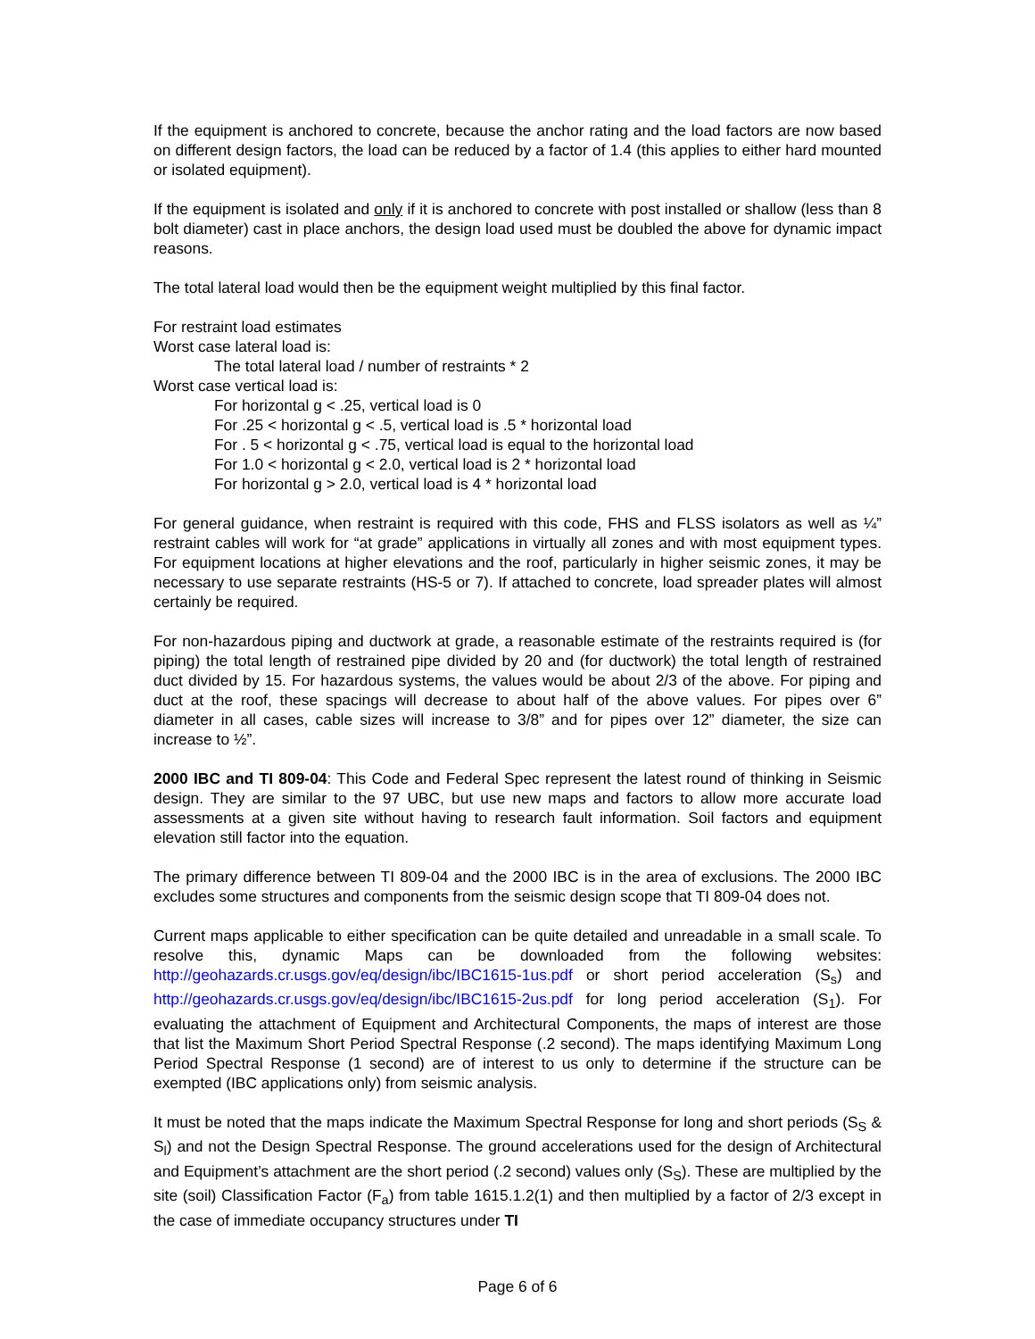If the equipment is anchored to concrete, because the anchor rating and the load factors are now based on different design factors, the load can be reduced by a factor of 1.4 (this applies to either hard mounted or isolated equipment).
If the equipment is isolated and only if it is anchored to concrete with post installed or shallow (less than 8 bolt diameter) cast in place anchors, the design load used must be doubled the above for dynamic impact reasons.
The total lateral load would then be the equipment weight multiplied by this final factor.
For restraint load estimates
Worst case lateral load is:
The total lateral load / number of restraints * 2
Worst case vertical load is:
For horizontal g < .25, vertical load is 0
For .25 < horizontal g < .5, vertical load is .5 * horizontal load
For . 5 < horizontal g < .75, vertical load is equal to the horizontal load
For 1.0 < horizontal g < 2.0, vertical load is 2 * horizontal load
For horizontal g > 2.0, vertical load is 4 * horizontal load
For general guidance, when restraint is required with this code, FHS and FLSS isolators as well as ¼” restraint cables will work for “at grade” applications in virtually all zones and with most equipment types. For equipment locations at higher elevations and the roof, particularly in higher seismic zones, it may be necessary to use separate restraints (HS-5 or 7). If attached to concrete, load spreader plates will almost certainly be required.
For non-hazardous piping and ductwork at grade, a reasonable estimate of the restraints required is (for piping) the total length of restrained pipe divided by 20 and (for ductwork) the total length of restrained duct divided by 15. For hazardous systems, the values would be about 2/3 of the above. For piping and duct at the roof, these spacings will decrease to about half of the above values. For pipes over 6” diameter in all cases, cable sizes will increase to 3/8” and for pipes over 12” diameter, the size can increase to ½”.
2000 IBC and TI 809-04: This Code and Federal Spec represent the latest round of thinking in Seismic design. They are similar to the 97 UBC, but use new maps and factors to allow more accurate load assessments at a given site without having to research fault information. Soil factors and equipment elevation still factor into the equation.
The primary difference between TI 809-04 and the 2000 IBC is in the area of exclusions. The 2000 IBC excludes some structures and components from the seismic design scope that TI 809-04 does not.
Current maps applicable to either specification can be quite detailed and unreadable in a small scale. To resolve this, dynamic Maps can be downloaded from the following websites: http://geohazards.cr.usgs.gov/eq/design/ibc/IBC1615-1us.pdf or short period acceleration (S<sub>s</sub>) and http://geohazards.cr.usgs.gov/eq/design/ibc/IBC1615-2us.pdf for long period acceleration (S<sub>1</sub>). For evaluating the attachment of Equipment and Architectural Components, the maps of interest are those that list the Maximum Short Period Spectral Response (.2 second). The maps identifying Maximum Long Period Spectral Response (1 second) are of interest to us only to determine if the structure can be exempted (IBC applications only) from seismic analysis.
It must be noted that the maps indicate the Maximum Spectral Response for long and short periods (S<sub>S</sub> & S<sub>l</sub>) and not the Design Spectral Response. The ground accelerations used for the design of Architectural and Equipment’s attachment are the short period (.2 second) values only (S<sub>S</sub>). These are multiplied by the site (soil) Classification Factor (F<sub>a</sub>) from table 1615.1.2(1) and then multiplied by a factor of 2/3 except in the case of immediate occupancy structures under TI
Page 6 of 6